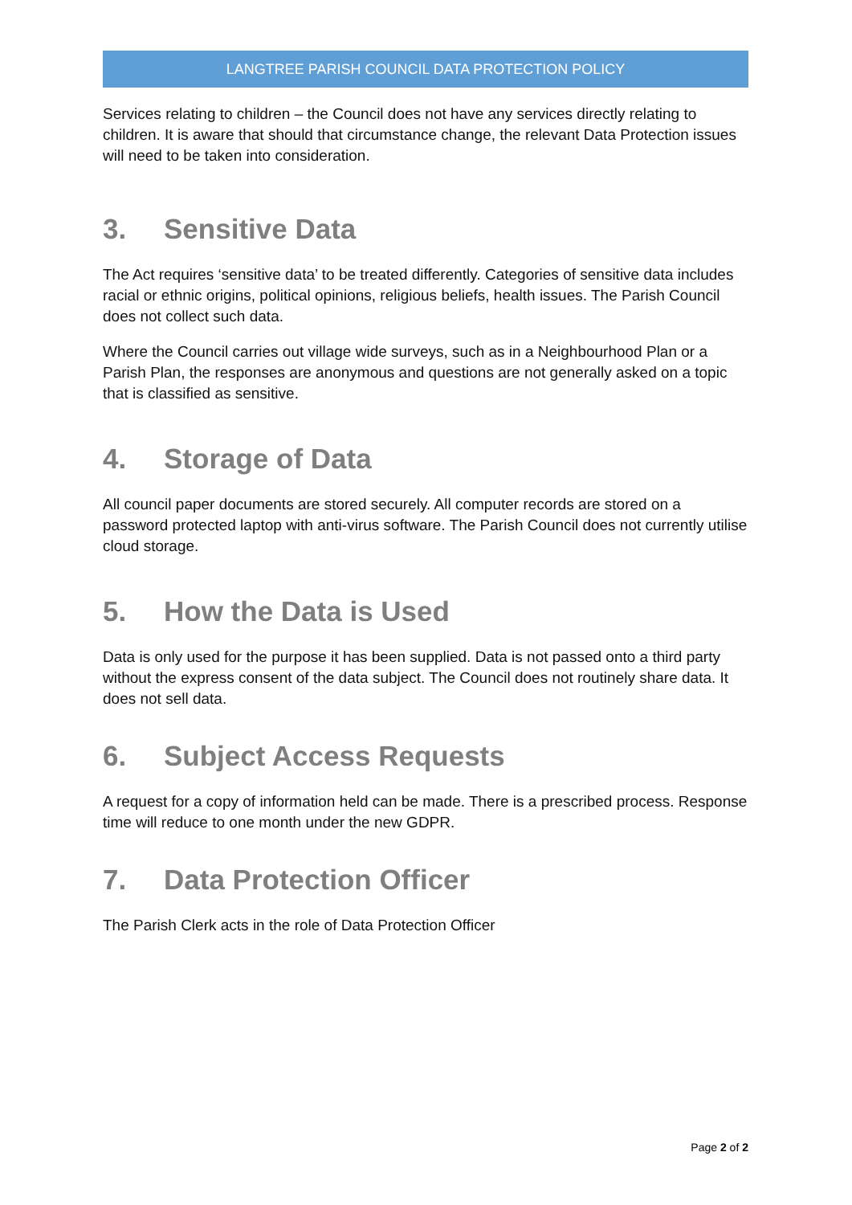LANGTREE PARISH COUNCIL DATA PROTECTION POLICY
Services relating to children – the Council does not have any services directly relating to children. It is aware that should that circumstance change, the relevant Data Protection issues will need to be taken into consideration.
3. Sensitive Data
The Act requires ‘sensitive data’ to be treated differently. Categories of sensitive data includes racial or ethnic origins, political opinions, religious beliefs, health issues. The Parish Council does not collect such data.
Where the Council carries out village wide surveys, such as in a Neighbourhood Plan or a Parish Plan, the responses are anonymous and questions are not generally asked on a topic that is classified as sensitive.
4. Storage of Data
All council paper documents are stored securely. All computer records are stored on a password protected laptop with anti-virus software. The Parish Council does not currently utilise cloud storage.
5. How the Data is Used
Data is only used for the purpose it has been supplied. Data is not passed onto a third party without the express consent of the data subject. The Council does not routinely share data. It does not sell data.
6. Subject Access Requests
A request for a copy of information held can be made. There is a prescribed process. Response time will reduce to one month under the new GDPR.
7. Data Protection Officer
The Parish Clerk acts in the role of Data Protection Officer
Page 2 of 2